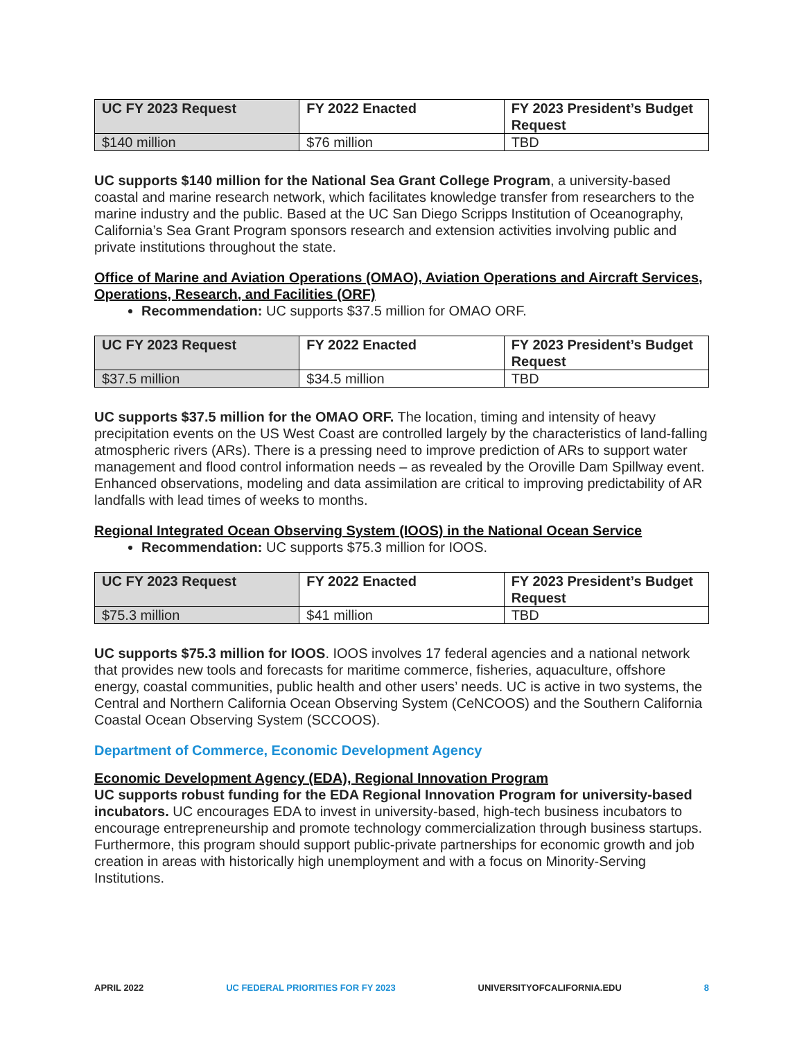| UC FY 2023 Request | FY 2022 Enacted | FY 2023 President’s Budget Request |
| --- | --- | --- |
| $140 million | $76 million | TBD |
UC supports $140 million for the National Sea Grant College Program, a university-based coastal and marine research network, which facilitates knowledge transfer from researchers to the marine industry and the public. Based at the UC San Diego Scripps Institution of Oceanography, California’s Sea Grant Program sponsors research and extension activities involving public and private institutions throughout the state.
Office of Marine and Aviation Operations (OMAO), Aviation Operations and Aircraft Services, Operations, Research, and Facilities (ORF)
Recommendation: UC supports $37.5 million for OMAO ORF.
| UC FY 2023 Request | FY 2022 Enacted | FY 2023 President’s Budget Request |
| --- | --- | --- |
| $37.5 million | $34.5 million | TBD |
UC supports $37.5 million for the OMAO ORF. The location, timing and intensity of heavy precipitation events on the US West Coast are controlled largely by the characteristics of land-falling atmospheric rivers (ARs). There is a pressing need to improve prediction of ARs to support water management and flood control information needs – as revealed by the Oroville Dam Spillway event. Enhanced observations, modeling and data assimilation are critical to improving predictability of AR landfalls with lead times of weeks to months.
Regional Integrated Ocean Observing System (IOOS) in the National Ocean Service
Recommendation: UC supports $75.3 million for IOOS.
| UC FY 2023 Request | FY 2022 Enacted | FY 2023 President’s Budget Request |
| --- | --- | --- |
| $75.3 million | $41 million | TBD |
UC supports $75.3 million for IOOS. IOOS involves 17 federal agencies and a national network that provides new tools and forecasts for maritime commerce, fisheries, aquaculture, offshore energy, coastal communities, public health and other users’ needs. UC is active in two systems, the Central and Northern California Ocean Observing System (CeNCOOS) and the Southern California Coastal Ocean Observing System (SCCOOS).
Department of Commerce, Economic Development Agency
Economic Development Agency (EDA), Regional Innovation Program
UC supports robust funding for the EDA Regional Innovation Program for university-based incubators. UC encourages EDA to invest in university-based, high-tech business incubators to encourage entrepreneurship and promote technology commercialization through business startups. Furthermore, this program should support public-private partnerships for economic growth and job creation in areas with historically high unemployment and with a focus on Minority-Serving Institutions.
APRIL 2022 UC FEDERAL PRIORITIES FOR FY 2023 UNIVERSITYOFCALIFORNIA.EDU 8